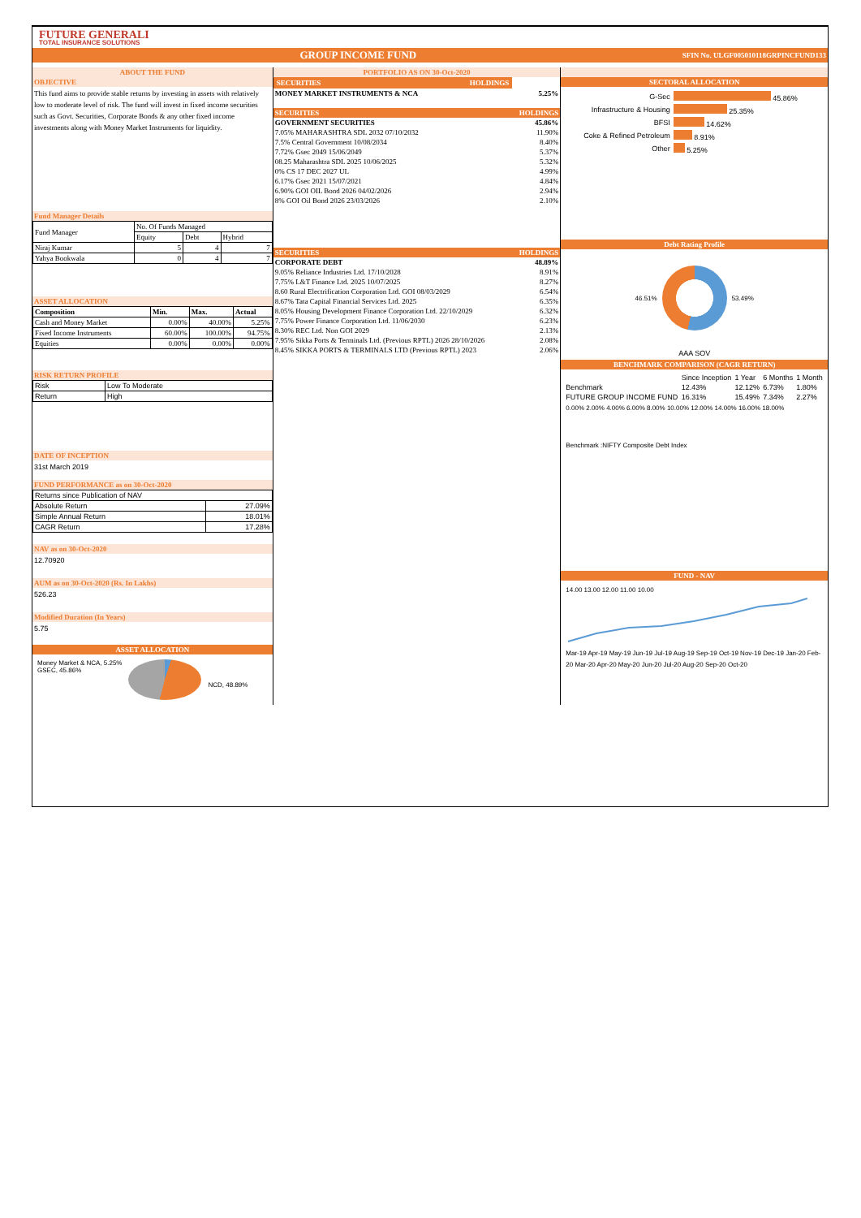FUTURE GENERALI
TOTAL INSURANCE SOLUTIONS
GROUP INCOME FUND SFIN No. ULGF005010118GRPINCFUND133
ABOUT THE FUND
OBJECTIVE
This fund aims to provide stable returns by investing in assets with relatively low to moderate level of risk. The fund will invest in fixed income securities such as Govt. Securities, Corporate Bonds & any other fixed income investments along with Money Market Instruments for liquidity.
Fund Manager Details
| Fund Manager | No. Of Funds Managed | | |
| | Equity | Debt | Hybrid |
| Niraj Kumar | 5 | 4 | 7 |
| Yahya Bookwala | 0 | 4 | 7 |
ASSET ALLOCATION
| Composition | Min. | Max. | Actual |
| --- | --- | --- | --- |
| Cash and Money Market | 0.00% | 40.00% | 5.25% |
| Fixed Income Instruments | 60.00% | 100.00% | 94.75% |
| Equities | 0.00% | 0.00% | 0.00% |
RISK RETURN PROFILE
| Risk | Low To Moderate |
| Return | High |
DATE OF INCEPTION
31st March 2019
FUND PERFORMANCE as on 30-Oct-2020
| Returns since Publication of NAV | |
| Absolute Return | 27.09% |
| Simple Annual Return | 18.01% |
| CAGR Return | 17.28% |
NAV as on 30-Oct-2020
12.70920
AUM as on 30-Oct-2020 (Rs. In Lakhs)
526.23
Modified Duration (In Years)
5.75
ASSET ALLOCATION
Money Market & NCA, 5.25%
GSEC, 45.86%
NCD, 48.89%
PORTFOLIO AS ON 30-Oct-2020
| SECURITIES | HOLDINGS |
| --- | --- |
| MONEY MARKET INSTRUMENTS & NCA | 5.25% |
| SECURITIES | HOLDINGS |
| GOVERNMENT SECURITIES | 45.86% |
| 7.05% MAHARASHTRA SDL 2032 07/10/2032 | 11.90% |
| 7.5% Central Government 10/08/2034 | 8.40% |
| 7.72% Gsec 2049 15/06/2049 | 5.37% |
| 08.25 Maharashtra SDL 2025 10/06/2025 | 5.32% |
| 0% CS 17 DEC 2027 UL | 4.99% |
| 6.17% Gsec 2021 15/07/2021 | 4.84% |
| 6.90% GOI OIL Bond 2026 04/02/2026 | 2.94% |
| 8% GOI Oil Bond 2026 23/03/2026 | 2.10% |
| SECURITIES | HOLDINGS |
| CORPORATE DEBT | 48.89% |
| 9.05% Reliance Industries Ltd. 17/10/2028 | 8.91% |
| 7.75% L&T Finance Ltd. 2025 10/07/2025 | 8.27% |
| 8.60 Rural Electrification Corporation Ltd. GOI 08/03/2029 | 6.54% |
| 8.67% Tata Capital Financial Services Ltd. 2025 | 6.35% |
| 8.05% Housing Development Finance Corporation Ltd. 22/10/2029 | 6.32% |
| 7.75% Power Finance Corporation Ltd. 11/06/2030 | 6.23% |
| 8.30% REC Ltd. Non GOI 2029 | 2.13% |
| 7.95% Sikka Ports & Terminals Ltd. (Previous RPTL) 2026 28/10/2026 | 2.08% |
| 8.45% SIKKA PORTS & TERMINALS LTD (Previous RPTL) 2023 | 2.06% |
SECTORAL ALLOCATION
| G-Sec | 45.86% |
| Infrastructure & Housing | 25.35% |
| BFSI | 14.62% |
| Coke & Refined Petroleum | 8.91% |
| Other | 5.25% |
Debt Rating Profile
46.51% 53.49%
AAA SOV
BENCHMARK COMPARISON (CAGR RETURN)
| | Since Inception | 1 Year | 6 Months | 1 Month |
| --- | --- | --- | --- | --- |
| Benchmark | 12.43% | 12.12% | 6.73% | 1.80% |
| FUTURE GROUP INCOME FUND | 16.31% | 15.49% | 7.34% | 2.27% |
0.00% 2.00% 4.00% 6.00% 8.00% 10.00% 12.00% 14.00% 16.00% 18.00%
Benchmark :NIFTY Composite Debt Index
FUND - NAV
14.00 13.00 12.00 11.00 10.00
Mar-19 Apr-19 May-19 Jun-19 Jul-19 Aug-19 Sep-19 Oct-19 Nov-19 Dec-19 Jan-20 Feb-20 Mar-20 Apr-20 May-20 Jun-20 Jul-20 Aug-20 Sep-20 Oct-20